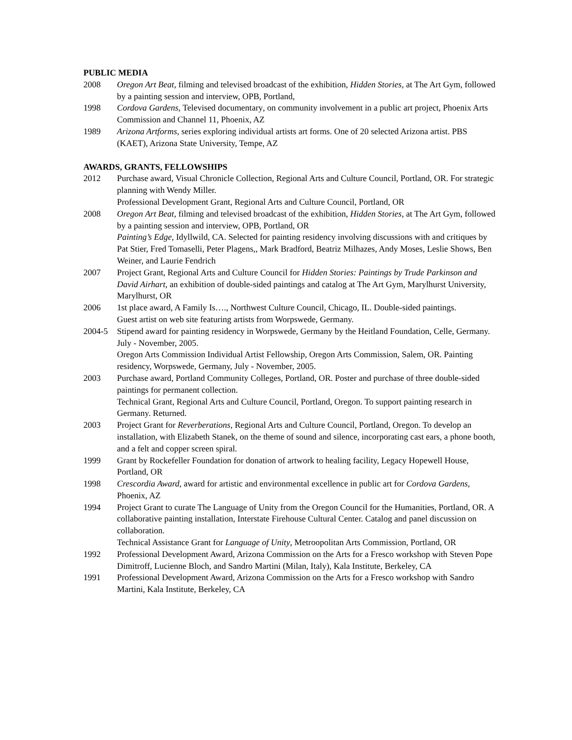PUBLIC MEDIA
2008 Oregon Art Beat, filming and televised broadcast of the exhibition, Hidden Stories, at The Art Gym, followed by a painting session and interview, OPB, Portland,
1998 Cordova Gardens, Televised documentary, on community involvement in a public art project, Phoenix Arts Commission and Channel 11, Phoenix, AZ
1989 Arizona Artforms, series exploring individual artists art forms. One of 20 selected Arizona artist. PBS (KAET), Arizona State University, Tempe, AZ
AWARDS, GRANTS, FELLOWSHIPS
2012 Purchase award, Visual Chronicle Collection, Regional Arts and Culture Council, Portland, OR. For strategic planning with Wendy Miller.
Professional Development Grant, Regional Arts and Culture Council, Portland, OR
2008 Oregon Art Beat, filming and televised broadcast of the exhibition, Hidden Stories, at The Art Gym, followed by a painting session and interview, OPB, Portland, OR
Painting’s Edge, Idyllwild, CA. Selected for painting residency involving discussions with and critiques by Pat Stier, Fred Tomaselli, Peter Plagens,, Mark Bradford, Beatriz Milhazes, Andy Moses, Leslie Shows, Ben Weiner, and Laurie Fendrich
2007 Project Grant, Regional Arts and Culture Council for Hidden Stories: Paintings by Trude Parkinson and David Airhart, an exhibition of double-sided paintings and catalog at The Art Gym, Marylhurst University, Marylhurst, OR
2006 1st place award, A Family Is…., Northwest Culture Council, Chicago, IL. Double-sided paintings.
Guest artist on web site featuring artists from Worpswede, Germany.
2004-5 Stipend award for painting residency in Worpswede, Germany by the Heitland Foundation, Celle, Germany. July - November, 2005.
Oregon Arts Commission Individual Artist Fellowship, Oregon Arts Commission, Salem, OR. Painting residency, Worpswede, Germany, July - November, 2005.
2003 Purchase award, Portland Community Colleges, Portland, OR. Poster and purchase of three double-sided paintings for permanent collection.
Technical Grant, Regional Arts and Culture Council, Portland, Oregon. To support painting research in Germany. Returned.
2003 Project Grant for Reverberations, Regional Arts and Culture Council, Portland, Oregon. To develop an installation, with Elizabeth Stanek, on the theme of sound and silence, incorporating cast ears, a phone booth, and a felt and copper screen spiral.
1999 Grant by Rockefeller Foundation for donation of artwork to healing facility, Legacy Hopewell House, Portland, OR
1998 Crescordia Award, award for artistic and environmental excellence in public art for Cordova Gardens, Phoenix, AZ
1994 Project Grant to curate The Language of Unity from the Oregon Council for the Humanities, Portland, OR. A collaborative painting installation, Interstate Firehouse Cultural Center. Catalog and panel discussion on collaboration.
Technical Assistance Grant for Language of Unity, Metroopolitan Arts Commission, Portland, OR
1992 Professional Development Award, Arizona Commission on the Arts for a Fresco workshop with Steven Pope Dimitroff, Lucienne Bloch, and Sandro Martini (Milan, Italy), Kala Institute, Berkeley, CA
1991 Professional Development Award, Arizona Commission on the Arts for a Fresco workshop with Sandro Martini, Kala Institute, Berkeley, CA